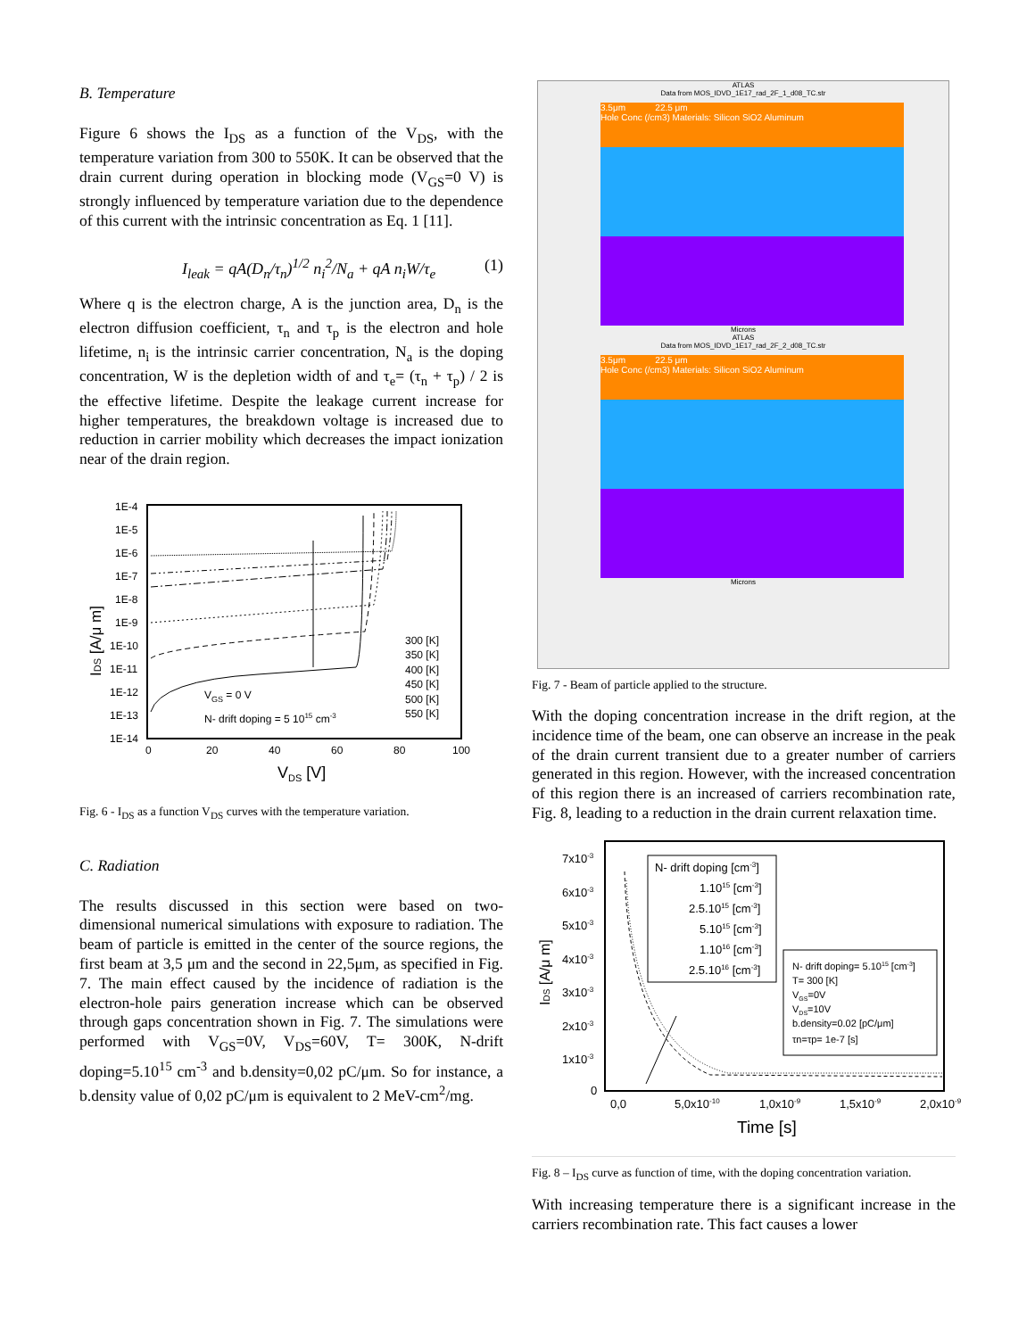B. Temperature
Figure 6 shows the I<sub>DS</sub> as a function of the V<sub>DS</sub>, with the temperature variation from 300 to 550K. It can be observed that the drain current during operation in blocking mode (V<sub>GS</sub>=0 V) is strongly influenced by temperature variation due to the dependence of this current with the intrinsic concentration as Eq. 1 [11].
I<sub>leak</sub> = qA(D<sub>n</sub>/τ<sub>n</sub>)<sup>1/2</sup> n<sub>i</sub><sup>2</sup>/N<sub>a</sub> + qA n<sub>i</sub>W/τ<sub>e</sub> (1)
Where q is the electron charge, A is the junction area, D<sub>n</sub> is the electron diffusion coefficient, τ<sub>n</sub> and τ<sub>p</sub> is the electron and hole lifetime, n<sub>i</sub> is the intrinsic carrier concentration, N<sub>a</sub> is the doping concentration, W is the depletion width of and τ<sub>e</sub>= (τ<sub>n</sub> + τ<sub>p</sub>) / 2 is the effective lifetime. Despite the leakage current increase for higher temperatures, the breakdown voltage is increased due to reduction in carrier mobility which decreases the impact ionization near of the drain region.
1E-4
1E-5
1E-6
1E-7
1E-8
1E-9
1E-10
1E-11
1E-12
1E-13
1E-14
0
20
40
60
80
100
VDS [V]
IDS [A/μ m]
VGS = 0 V
N- drift doping = 5 1015 cm-3
300 [K]
350 [K]
400 [K]
450 [K]
500 [K]
550 [K]
Fig. 6 - I<sub>DS</sub> as a function V<sub>DS</sub> curves with the temperature variation.
C. Radiation
The results discussed in this section were based on two-dimensional numerical simulations with exposure to radiation. The beam of particle is emitted in the center of the source regions, the first beam at 3,5 μm and the second in 22,5μm, as specified in Fig. 7. The main effect caused by the incidence of radiation is the electron-hole pairs generation increase which can be observed through gaps concentration shown in Fig. 7. The simulations were performed with V<sub>GS</sub>=0V, V<sub>DS</sub>=60V, T= 300K, N-drift doping=5.10<sup>15</sup> cm<sup>-3</sup> and b.density=0,02 pC/μm. So for instance, a b.density value of 0,02 pC/μm is equivalent to 2 MeV-cm<sup>2</sup>/mg.
ATLAS
Data from MOS_IDVD_1E17_rad_2F_1_d08_TC.str
3.5μm 22.5 μm
Hole Conc (/cm3) Materials: Silicon SiO2 Aluminum
Microns
ATLAS
Data from MOS_IDVD_1E17_rad_2F_2_d08_TC.str
3.5μm 22.5 μm
Hole Conc (/cm3) Materials: Silicon SiO2 Aluminum
Microns
Fig. 7 - Beam of particle applied to the structure.
With the doping concentration increase in the drift region, at the incidence time of the beam, one can observe an increase in the peak of the drain current transient due to a greater number of carriers generated in this region. However, with the increased concentration of this region there is an increased of carriers recombination rate, Fig. 8, leading to a reduction in the drain current relaxation time.
7x10-3
6x10-3
5x10-3
4x10-3
3x10-3
2x10-3
1x10-3
0
0,0
5,0x10-10
1,0x10-9
1,5x10-9
2,0x10-9
Time [s]
IDS [A/μ m]
N- drift doping [cm-3]
1.1015 [cm-3]
2.5.1015 [cm-3]
5.1015 [cm-3]
1.1016 [cm-3]
2.5.1016 [cm-3]
N- drift doping= 5.1015 [cm-3]
T= 300 [K]
VGS=0V
VDS=10V
b.density=0.02 [pC/μm]
τn=τp= 1e-7 [s]
Fig. 8 – I<sub>DS</sub> curve as function of time, with the doping concentration variation.
With increasing temperature there is a significant increase in the carriers recombination rate. This fact causes a lower